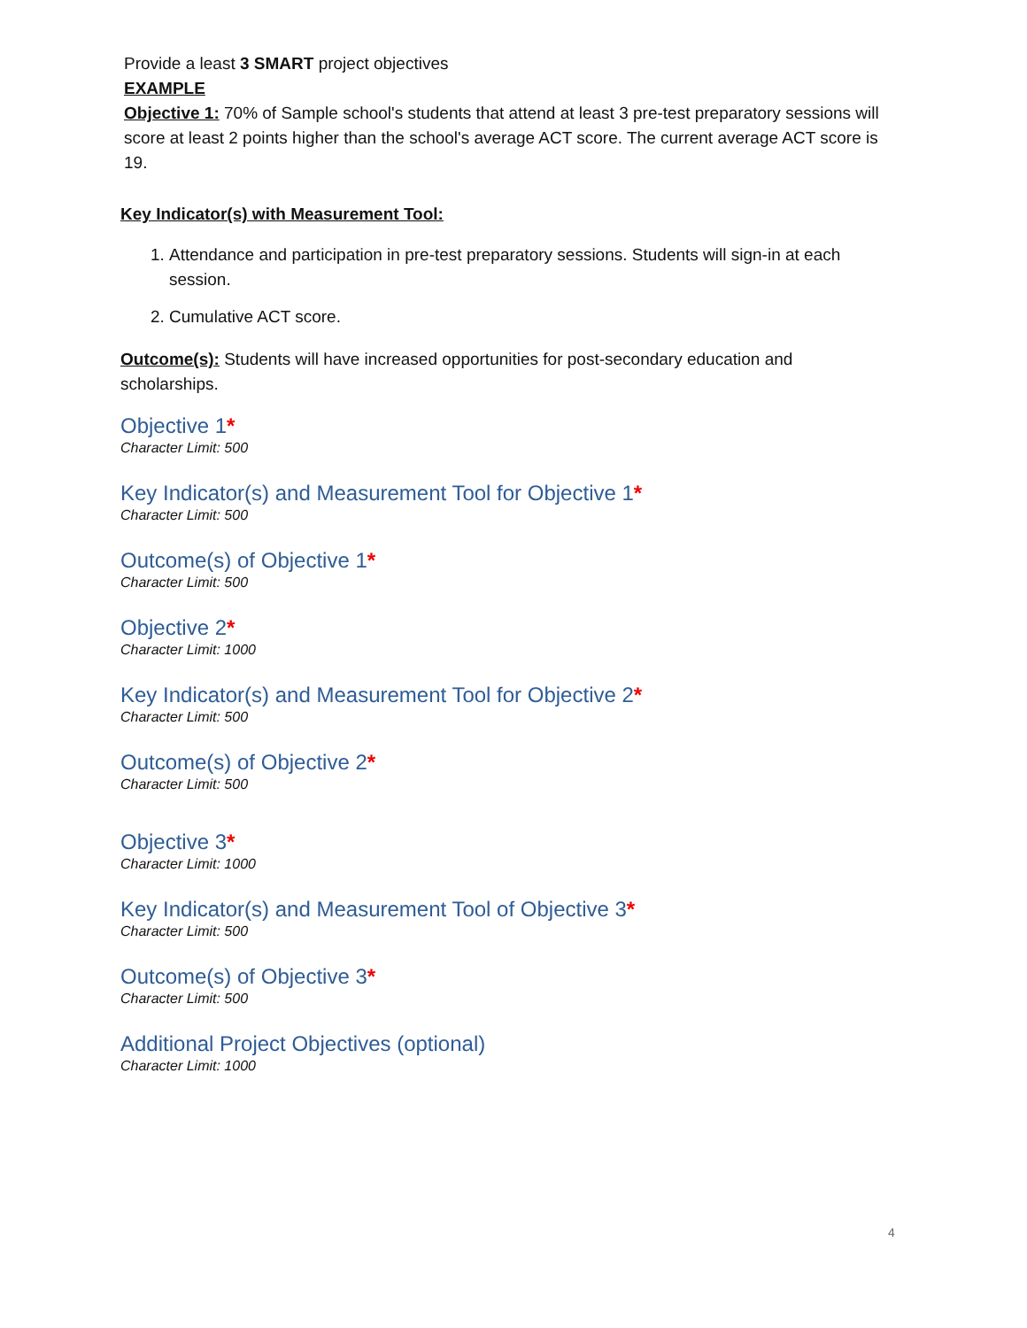Provide a least 3 SMART project objectives
EXAMPLE
Objective 1: 70% of Sample school's students that attend at least 3 pre-test preparatory sessions will score at least 2 points higher than the school's average ACT score. The current average ACT score is 19.
Key Indicator(s) with Measurement Tool:
1. Attendance and participation in pre-test preparatory sessions. Students will sign-in at each session.
2. Cumulative ACT score.
Outcome(s): Students will have increased opportunities for post-secondary education and scholarships.
Objective 1*
Character Limit: 500
Key Indicator(s) and Measurement Tool for Objective 1*
Character Limit: 500
Outcome(s) of Objective 1*
Character Limit: 500
Objective 2*
Character Limit: 1000
Key Indicator(s) and Measurement Tool for Objective 2*
Character Limit: 500
Outcome(s) of Objective 2*
Character Limit: 500
Objective 3*
Character Limit: 1000
Key Indicator(s) and Measurement Tool of Objective 3*
Character Limit: 500
Outcome(s) of Objective 3*
Character Limit: 500
Additional Project Objectives (optional)
Character Limit: 1000
4